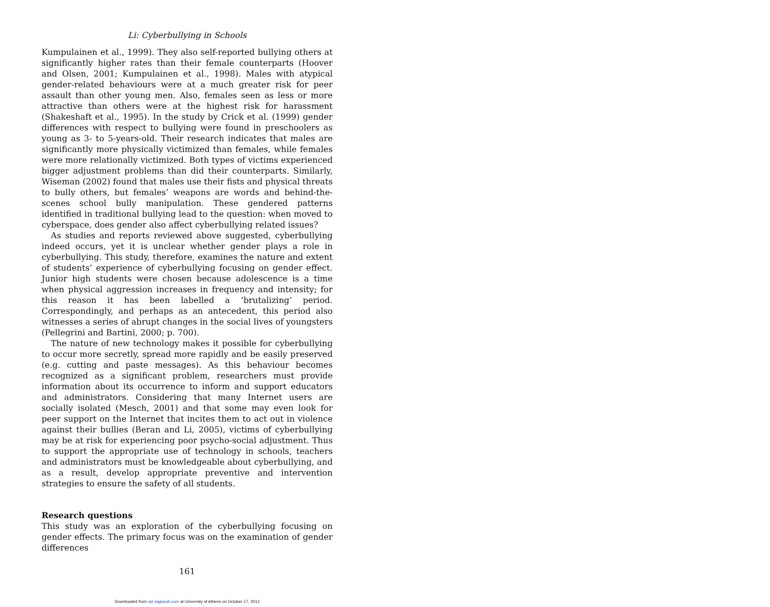Li: Cyberbullying in Schools
Kumpulainen et al., 1999). They also self-reported bullying others at significantly higher rates than their female counterparts (Hoover and Olsen, 2001; Kumpulainen et al., 1998). Males with atypical gender-related behaviours were at a much greater risk for peer assault than other young men. Also, females seen as less or more attractive than others were at the highest risk for harassment (Shakeshaft et al., 1995). In the study by Crick et al. (1999) gender differences with respect to bullying were found in preschoolers as young as 3- to 5-years-old. Their research indicates that males are significantly more physically victimized than females, while females were more relationally victimized. Both types of victims experienced bigger adjustment problems than did their counterparts. Similarly, Wiseman (2002) found that males use their fists and physical threats to bully others, but females’ weapons are words and behind-the-scenes school bully manipulation. These gendered patterns identified in traditional bullying lead to the question: when moved to cyberspace, does gender also affect cyberbullying related issues?
As studies and reports reviewed above suggested, cyberbullying indeed occurs, yet it is unclear whether gender plays a role in cyberbullying. This study, therefore, examines the nature and extent of students’ experience of cyberbullying focusing on gender effect. Junior high students were chosen because adolescence is a time when physical aggression increases in frequency and intensity; for this reason it has been labelled a ‘brutalizing’ period. Correspondingly, and perhaps as an antecedent, this period also witnesses a series of abrupt changes in the social lives of youngsters (Pellegrini and Bartini, 2000; p. 700).
The nature of new technology makes it possible for cyberbullying to occur more secretly, spread more rapidly and be easily preserved (e.g. cutting and paste messages). As this behaviour becomes recognized as a significant problem, researchers must provide information about its occurrence to inform and support educators and administrators. Considering that many Internet users are socially isolated (Mesch, 2001) and that some may even look for peer support on the Internet that incites them to act out in violence against their bullies (Beran and Li, 2005), victims of cyberbullying may be at risk for experiencing poor psycho-social adjustment. Thus to support the appropriate use of technology in schools, teachers and administrators must be knowledgeable about cyberbullying, and as a result, develop appropriate preventive and intervention strategies to ensure the safety of all students.
Research questions
This study was an exploration of the cyberbullying focusing on gender effects. The primary focus was on the examination of gender differences
161
Downloaded from spi.sagepub.com at University of Athens on October 17, 2012